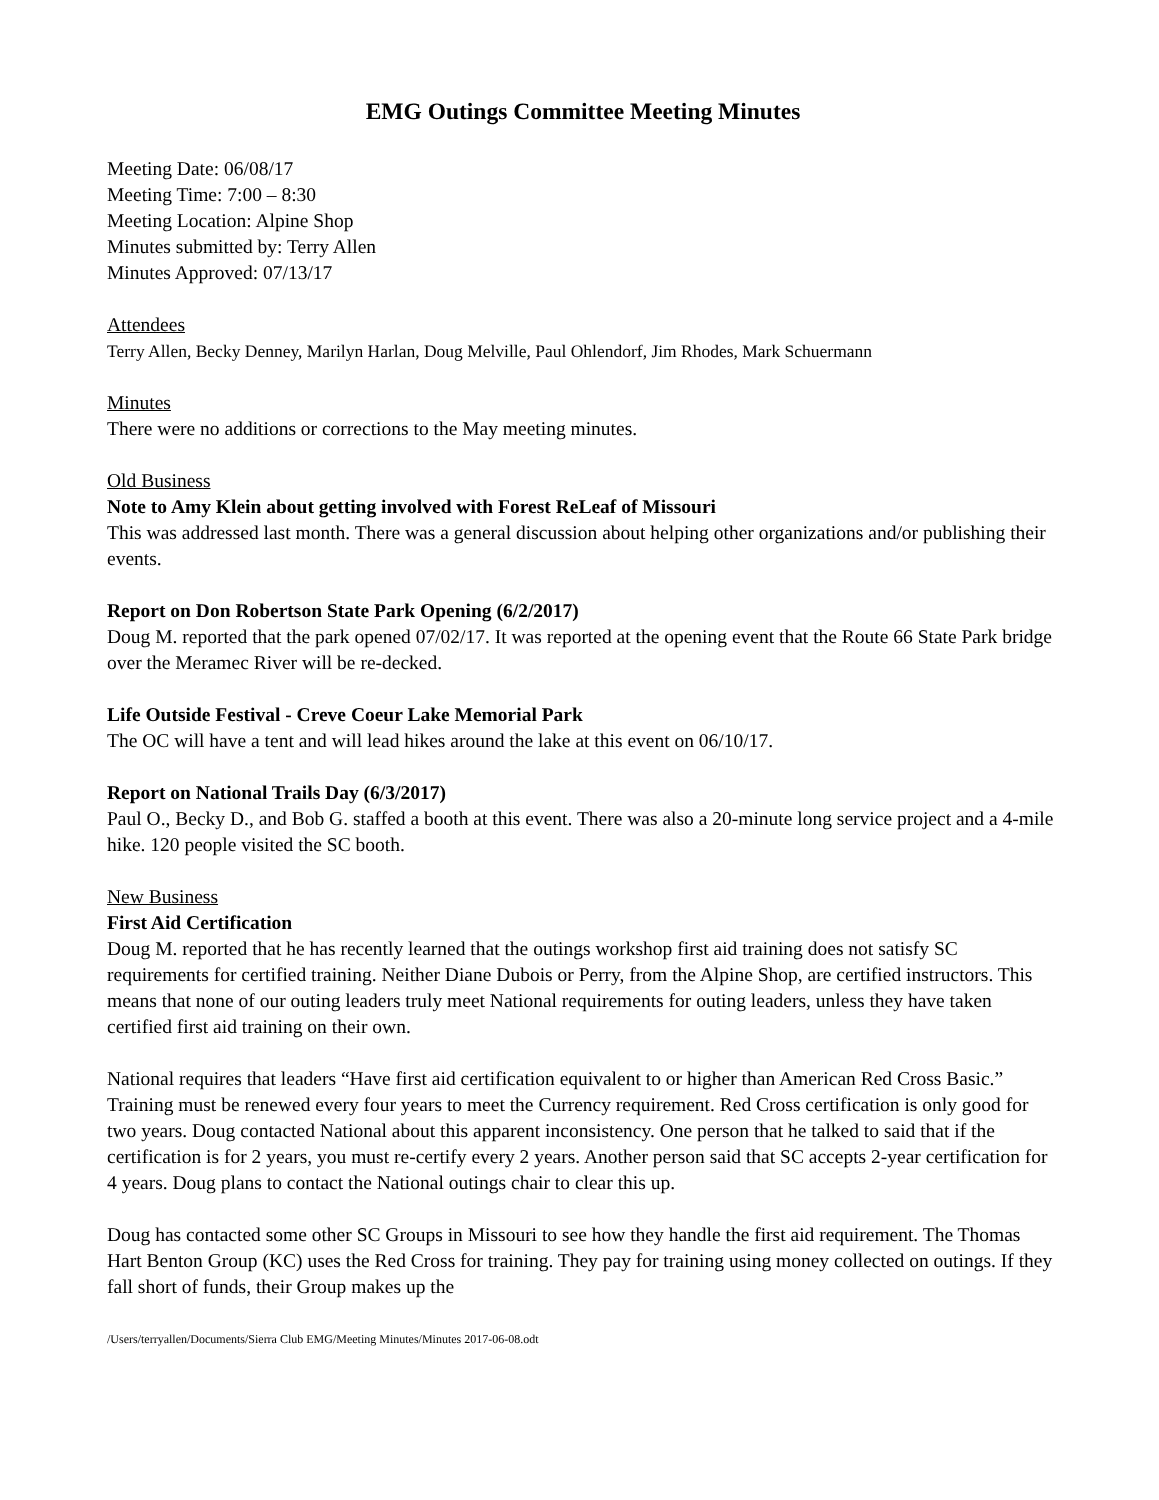EMG Outings Committee Meeting Minutes
Meeting Date: 06/08/17
Meeting Time: 7:00 – 8:30
Meeting Location: Alpine Shop
Minutes submitted by: Terry Allen
Minutes Approved: 07/13/17
Attendees
Terry Allen, Becky Denney, Marilyn Harlan, Doug Melville, Paul Ohlendorf, Jim Rhodes, Mark Schuermann
Minutes
There were no additions or corrections to the May meeting minutes.
Old Business
Note to Amy Klein about getting involved with Forest ReLeaf of Missouri
This was addressed last month. There was a general discussion about helping other organizations and/or publishing their events.
Report on Don Robertson State Park Opening (6/2/2017)
Doug M. reported that the park opened 07/02/17. It was reported at the opening event that the Route 66 State Park bridge over the Meramec River will be re-decked.
Life Outside Festival - Creve Coeur Lake Memorial Park
The OC will have a tent and will lead hikes around the lake at this event on 06/10/17.
Report on National Trails Day (6/3/2017)
Paul O., Becky D., and Bob G. staffed a booth at this event. There was also a 20-minute long service project and a 4-mile hike. 120 people visited the SC booth.
New Business
First Aid Certification
Doug M. reported that he has recently learned that the outings workshop first aid training does not satisfy SC requirements for certified training. Neither Diane Dubois or Perry, from the Alpine Shop, are certified instructors. This means that none of our outing leaders truly meet National requirements for outing leaders, unless they have taken certified first aid training on their own.
National requires that leaders “Have first aid certification equivalent to or higher than American Red Cross Basic.” Training must be renewed every four years to meet the Currency requirement. Red Cross certification is only good for two years. Doug contacted National about this apparent inconsistency. One person that he talked to said that if the certification is for 2 years, you must re-certify every 2 years. Another person said that SC accepts 2-year certification for 4 years. Doug plans to contact the National outings chair to clear this up.
Doug has contacted some other SC Groups in Missouri to see how they handle the first aid requirement. The Thomas Hart Benton Group (KC) uses the Red Cross for training. They pay for training using money collected on outings. If they fall short of funds, their Group makes up the
/Users/terryallen/Documents/Sierra Club EMG/Meeting Minutes/Minutes 2017-06-08.odt